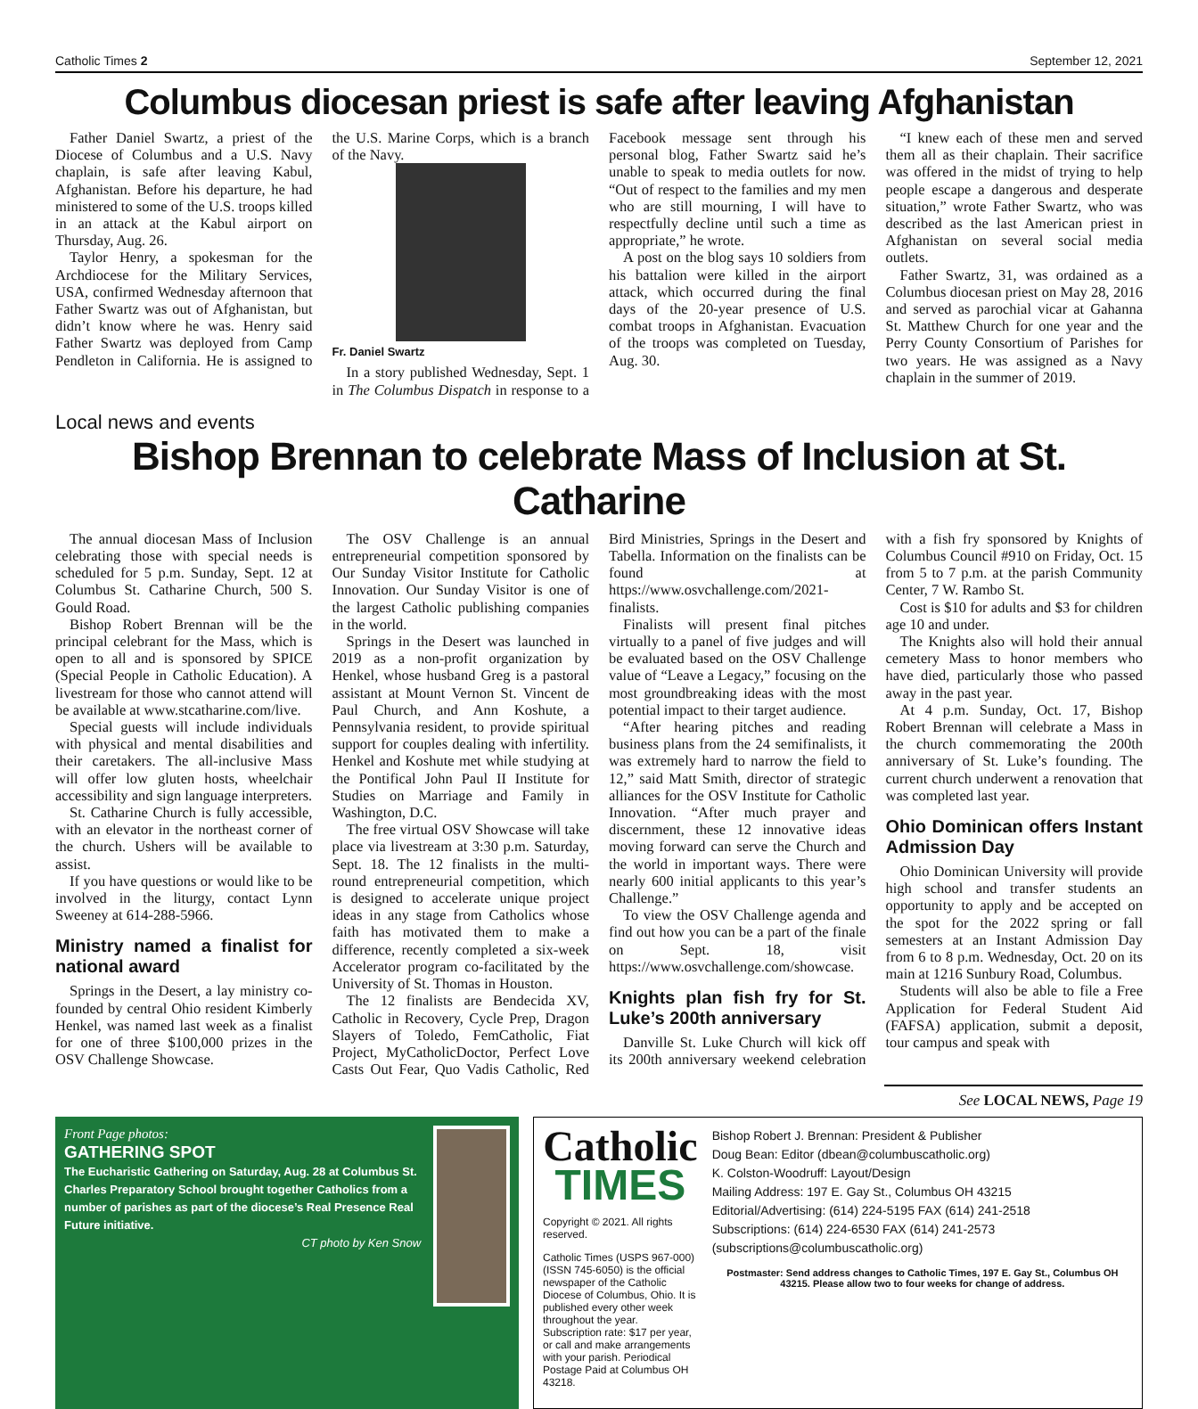Catholic Times 2 September 12, 2021
Columbus diocesan priest is safe after leaving Afghanistan
Father Daniel Swartz, a priest of the Diocese of Columbus and a U.S. Navy chaplain, is safe after leaving Kabul, Afghanistan. Before his departure, he had ministered to some of the U.S. troops killed in an attack at the Kabul airport on Thursday, Aug. 26.
Taylor Henry, a spokesman for the Archdiocese for the Military Services, USA, confirmed Wednesday afternoon that Father Swartz was out of Afghanistan, but didn’t know where he was. Henry said Father Swartz was deployed from Camp Pendleton in California. He is assigned to the U.S. Marine Corps, which is a branch of the Navy.
Fr. Daniel Swartz
In a story published Wednesday, Sept. 1 in The Columbus Dispatch in response to a Facebook message sent through his personal blog, Father Swartz said he’s unable to speak to media outlets for now. “Out of respect to the families and my men who are still mourning, I will have to respectfully decline until such a time as appropriate,” he wrote.
A post on the blog says 10 soldiers from his battalion were killed in the airport attack, which occurred during the final days of the 20-year presence of U.S. combat troops in Afghanistan. Evacuation of the troops was completed on Tuesday, Aug. 30.
“I knew each of these men and served them all as their chaplain. Their sacrifice was offered in the midst of trying to help people escape a dangerous and desperate situation,” wrote Father Swartz, who was described as the last American priest in Afghanistan on several social media outlets.
Father Swartz, 31, was ordained as a Columbus diocesan priest on May 28, 2016 and served as parochial vicar at Gahanna St. Matthew Church for one year and the Perry County Consortium of Parishes for two years. He was assigned as a Navy chaplain in the summer of 2019.
Local news and events
Bishop Brennan to celebrate Mass of Inclusion at St. Catharine
The annual diocesan Mass of Inclusion celebrating those with special needs is scheduled for 5 p.m. Sunday, Sept. 12 at Columbus St. Catharine Church, 500 S. Gould Road.
Bishop Robert Brennan will be the principal celebrant for the Mass, which is open to all and is sponsored by SPICE (Special People in Catholic Education). A livestream for those who cannot attend will be available at www.stcatharine.com/live.
Special guests will include individuals with physical and mental disabilities and their caretakers. The all-inclusive Mass will offer low gluten hosts, wheelchair accessibility and sign language interpreters.
St. Catharine Church is fully accessible, with an elevator in the northeast corner of the church. Ushers will be available to assist.
If you have questions or would like to be involved in the liturgy, contact Lynn Sweeney at 614-288-5966.
Ministry named a finalist for national award
Springs in the Desert, a lay ministry co-founded by central Ohio resident Kimberly Henkel, was named last week as a finalist for one of three $100,000 prizes in the OSV Challenge Showcase.
The OSV Challenge is an annual entrepreneurial competition sponsored by Our Sunday Visitor Institute for Catholic Innovation. Our Sunday Visitor is one of the largest Catholic publishing companies in the world.
Springs in the Desert was launched in 2019 as a non-profit organization by Henkel, whose husband Greg is a pastoral assistant at Mount Vernon St. Vincent de Paul Church, and Ann Koshute, a Pennsylvania resident, to provide spiritual support for couples dealing with infertility. Henkel and Koshute met while studying at the Pontifical John Paul II Institute for Studies on Marriage and Family in Washington, D.C.
The free virtual OSV Showcase will take place via livestream at 3:30 p.m. Saturday, Sept. 18. The 12 finalists in the multi-round entrepreneurial competition, which is designed to accelerate unique project ideas in any stage from Catholics whose faith has motivated them to make a difference, recently completed a six-week Accelerator program co-facilitated by the University of St. Thomas in Houston.
The 12 finalists are Bendecida XV, Catholic in Recovery, Cycle Prep, Dragon Slayers of Toledo, FemCatholic, Fiat Project, MyCatholicDoctor, Perfect Love Casts Out Fear, Quo Vadis Catholic, Red Bird Ministries, Springs in the Desert and Tabella. Information on the finalists can be found at https://www.osvchallenge.com/2021-finalists.
Finalists will present final pitches virtually to a panel of five judges and will be evaluated based on the OSV Challenge value of “Leave a Legacy,” focusing on the most groundbreaking ideas with the most potential impact to their target audience.
“After hearing pitches and reading business plans from the 24 semifinalists, it was extremely hard to narrow the field to 12,” said Matt Smith, director of strategic alliances for the OSV Institute for Catholic Innovation. “After much prayer and discernment, these 12 innovative ideas moving forward can serve the Church and the world in important ways. There were nearly 600 initial applicants to this year’s Challenge.”
To view the OSV Challenge agenda and find out how you can be a part of the finale on Sept. 18, visit https://www.osvchallenge.com/showcase.
Knights plan fish fry for St. Luke’s 200th anniversary
Danville St. Luke Church will kick off its 200th anniversary weekend celebration with a fish fry sponsored by Knights of Columbus Council #910 on Friday, Oct. 15 from 5 to 7 p.m. at the parish Community Center, 7 W. Rambo St.
Cost is $10 for adults and $3 for children age 10 and under.
The Knights also will hold their annual cemetery Mass to honor members who have died, particularly those who passed away in the past year.
At 4 p.m. Sunday, Oct. 17, Bishop Robert Brennan will celebrate a Mass in the church commemorating the 200th anniversary of St. Luke’s founding. The current church underwent a renovation that was completed last year.
Ohio Dominican offers Instant Admission Day
Ohio Dominican University will provide high school and transfer students an opportunity to apply and be accepted on the spot for the 2022 spring or fall semesters at an Instant Admission Day from 6 to 8 p.m. Wednesday, Oct. 20 on its main at 1216 Sunbury Road, Columbus.
Students will also be able to file a Free Application for Federal Student Aid (FAFSA) application, submit a deposit, tour campus and speak with
See LOCAL NEWS, Page 19
Front Page photos:
GATHERING SPOT
The Eucharistic Gathering on Saturday, Aug. 28 at Columbus St. Charles Preparatory School brought together Catholics from a number of parishes as part of the diocese’s Real Presence Real Future initiative.
CT photo by Ken Snow
Catholic
TIMES
Copyright © 2021. All rights reserved.
Catholic Times (USPS 967-000) (ISSN 745-6050) is the official newspaper of the Catholic Diocese of Columbus, Ohio. It is published every other week throughout the year. Subscription rate: $17 per year, or call and make arrangements with your parish. Periodical Postage Paid at Columbus OH 43218.
Bishop Robert J. Brennan: President & Publisher
Doug Bean: Editor (dbean@columbuscatholic.org)
K. Colston-Woodruff: Layout/Design
Mailing Address: 197 E. Gay St., Columbus OH 43215
Editorial/Advertising: (614) 224-5195 FAX (614) 241-2518
Subscriptions: (614) 224-6530 FAX (614) 241-2573
(subscriptions@columbuscatholic.org)
Postmaster: Send address changes to Catholic Times, 197 E. Gay St., Columbus OH 43215. Please allow two to four weeks for change of address.